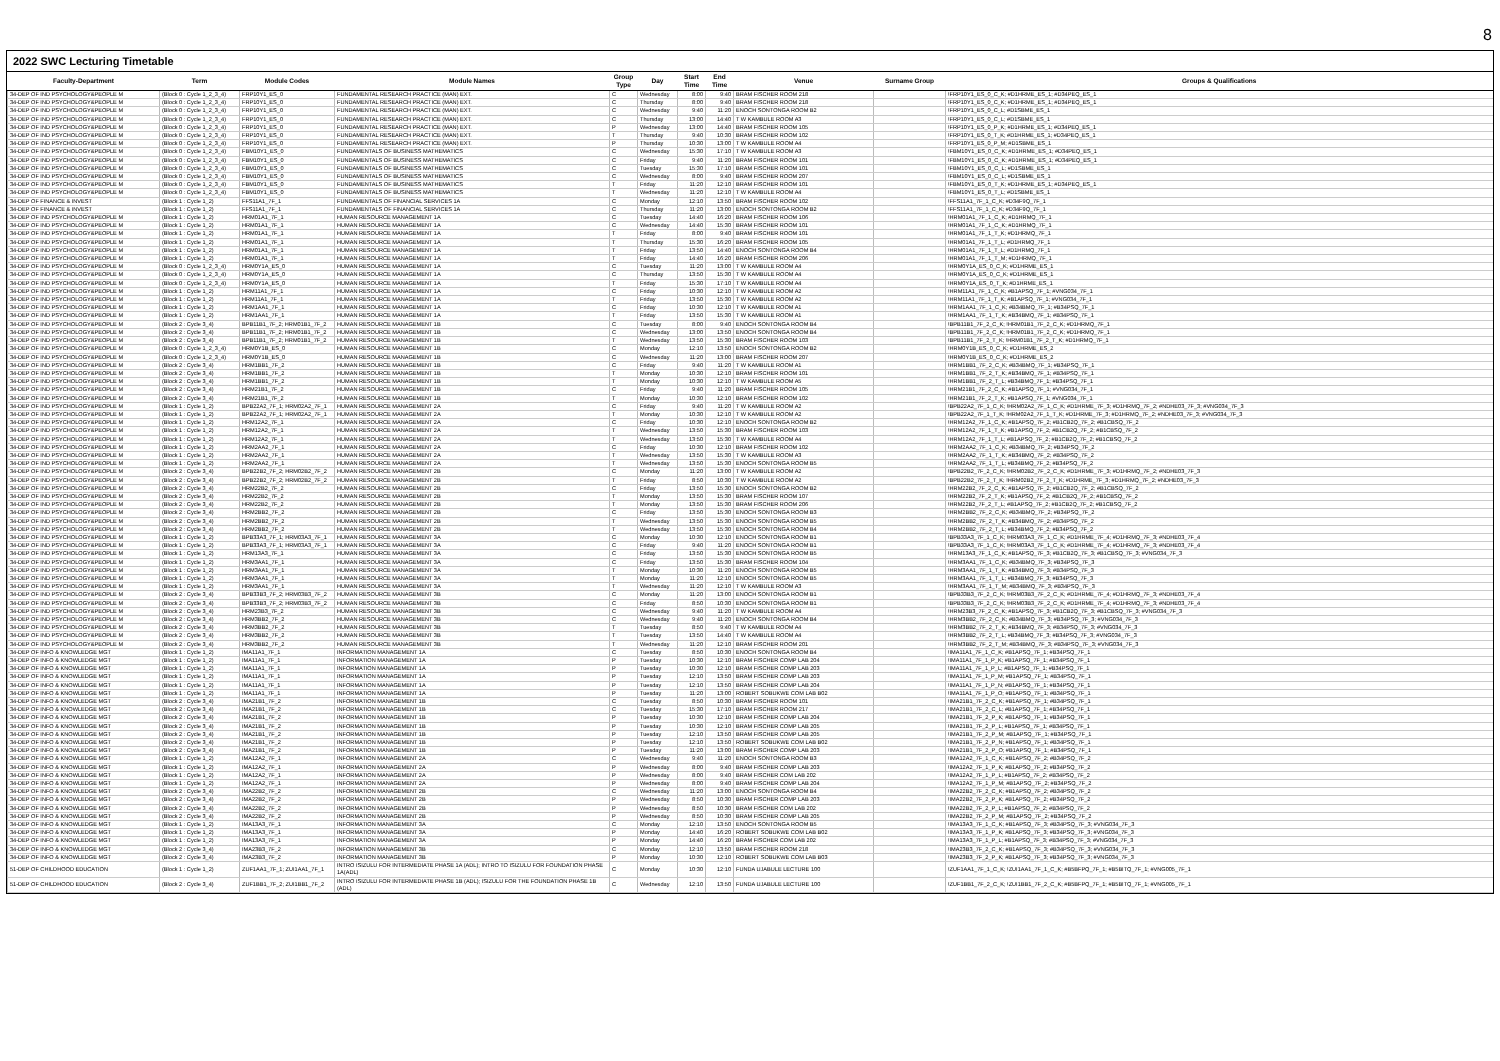8
2022 SWC Lecturing Timetable
| Faculty-Department | Term | Module Codes | Module Names | Group Type | Day | Start Time | End Time | Venue | Surname Group | Groups & Qualifications |
| --- | --- | --- | --- | --- | --- | --- | --- | --- | --- | --- |
| 34-DEP OF IND PSYCHOLOGY&PEOPLE M | (Block 0 : Cycle 1_2_3_4) | FRP10Y1_ES_0 | FUNDAMENTAL RESEARCH PRACTICE (MAN) EXT. | C | Wednesday | 8:00 | 9:40 | BRAM FISCHER ROOM 218 | | !FRP10Y1_ES_0_C_K; #D1HRME_ES_1; #D34PEQ_ES_1 |
| 34-DEP OF IND PSYCHOLOGY&PEOPLE M | (Block 0 : Cycle 1_2_3_4) | FRP10Y1_ES_0 | FUNDAMENTAL RESEARCH PRACTICE (MAN) EXT. | C | Thursday | 8:00 | 9:40 | BRAM FISCHER ROOM 218 | | !FRP10Y1_ES_0_C_K; #D1HRME_ES_1; #D34PEQ_ES_1 |
| 34-DEP OF IND PSYCHOLOGY&PEOPLE M | (Block 0 : Cycle 1_2_3_4) | FRP10Y1_ES_0 | FUNDAMENTAL RESEARCH PRACTICE (MAN) EXT. | C | Wednesday | 9:40 | 11:20 | ENOCH SONTONGA ROOM B2 | | !FRP10Y1_ES_0_C_L; #D1SBME_ES_1 |
| 34-DEP OF IND PSYCHOLOGY&PEOPLE M | (Block 0 : Cycle 1_2_3_4) | FRP10Y1_ES_0 | FUNDAMENTAL RESEARCH PRACTICE (MAN) EXT. | C | Thursday | 13:00 | 14:40 | T W KAMBULE ROOM A3 | | !FRP10Y1_ES_0_C_L; #D1SBME_ES_1 |
| 34-DEP OF IND PSYCHOLOGY&PEOPLE M | (Block 0 : Cycle 1_2_3_4) | FRP10Y1_ES_0 | FUNDAMENTAL RESEARCH PRACTICE (MAN) EXT. | P | Wednesday | 13:00 | 14:40 | BRAM FISCHER ROOM 105 | | !FRP10Y1_ES_0_P_K; #D1HRME_ES_1; #D34PEQ_ES_1 |
| 34-DEP OF IND PSYCHOLOGY&PEOPLE M | (Block 0 : Cycle 1_2_3_4) | FRP10Y1_ES_0 | FUNDAMENTAL RESEARCH PRACTICE (MAN) EXT. | T | Thursday | 9:40 | 10:30 | BRAM FISCHER ROOM 102 | | !FRP10Y1_ES_0_T_K; #D1HRME_ES_1; #D34PEQ_ES_1 |
| 34-DEP OF IND PSYCHOLOGY&PEOPLE M | (Block 0 : Cycle 1_2_3_4) | FRP10Y1_ES_0 | FUNDAMENTAL RESEARCH PRACTICE (MAN) EXT. | P | Thursday | 10:30 | 13:00 | T W KAMBULE ROOM A4 | | !FRP10Y1_ES_0_P_M; #D1SBME_ES_1 |
| 34-DEP OF IND PSYCHOLOGY&PEOPLE M | (Block 0 : Cycle 1_2_3_4) | FBM10Y1_ES_0 | FUNDAMENTALS OF BUSINESS MATHEMATICS | C | Wednesday | 15:30 | 17:10 | T W KAMBULE ROOM A3 | | !FBM10Y1_ES_0_C_K; #D1HRME_ES_1; #D34PEQ_ES_1 |
| 34-DEP OF IND PSYCHOLOGY&PEOPLE M | (Block 0 : Cycle 1_2_3_4) | FBM10Y1_ES_0 | FUNDAMENTALS OF BUSINESS MATHEMATICS | C | Friday | 9:40 | 11:20 | BRAM FISCHER ROOM 101 | | !FBM10Y1_ES_0_C_K; #D1HRME_ES_1; #D34PEQ_ES_1 |
| 34-DEP OF IND PSYCHOLOGY&PEOPLE M | (Block 0 : Cycle 1_2_3_4) | FBM10Y1_ES_0 | FUNDAMENTALS OF BUSINESS MATHEMATICS | C | Tuesday | 15:30 | 17:10 | BRAM FISCHER ROOM 101 | | !FBM10Y1_ES_0_C_L; #D1SBME_ES_1 |
| 34-DEP OF IND PSYCHOLOGY&PEOPLE M | (Block 0 : Cycle 1_2_3_4) | FBM10Y1_ES_0 | FUNDAMENTALS OF BUSINESS MATHEMATICS | C | Wednesday | 8:00 | 9:40 | BRAM FISCHER ROOM 207 | | !FBM10Y1_ES_0_C_L; #D1SBME_ES_1 |
| 34-DEP OF IND PSYCHOLOGY&PEOPLE M | (Block 0 : Cycle 1_2_3_4) | FBM10Y1_ES_0 | FUNDAMENTALS OF BUSINESS MATHEMATICS | T | Friday | 11:20 | 12:10 | BRAM FISCHER ROOM 101 | | !FBM10Y1_ES_0_T_K; #D1HRME_ES_1; #D34PEQ_ES_1 |
| 34-DEP OF IND PSYCHOLOGY&PEOPLE M | (Block 0 : Cycle 1_2_3_4) | FBM10Y1_ES_0 | FUNDAMENTALS OF BUSINESS MATHEMATICS | T | Wednesday | 11:20 | 12:10 | T W KAMBULE ROOM A4 | | !FBM10Y1_ES_0_T_L; #D1SBME_ES_1 |
| 34-DEP OF FINANCE & INVEST | (Block 1 : Cycle 1_2) | FFS11A1_7F_1 | FUNDAMENTALS OF FINANCIAL SERVICES 1A | C | Monday | 12:10 | 13:50 | BRAM FISCHER ROOM 102 | | !FFS11A1_7F_1_C_K; #D34F9Q_7F_1 |
| 34-DEP OF FINANCE & INVEST | (Block 1 : Cycle 1_2) | FFS11A1_7F_1 | FUNDAMENTALS OF FINANCIAL SERVICES 1A | C | Thursday | 11:20 | 13:00 | ENOCH SONTONGA ROOM B2 | | !FFS11A1_7F_1_C_K; #D34F9Q_7F_1 |
| 34-DEP OF IND PSYCHOLOGY&PEOPLE M | (Block 1 : Cycle 1_2) | HRM01A1_7F_1 | HUMAN RESOURCE MANAGEMENT 1A | C | Tuesday | 14:40 | 16:20 | BRAM FISCHER ROOM 106 | | !HRM01A1_7F_1_C_K; #D1HRMQ_7F_1 |
| 34-DEP OF IND PSYCHOLOGY&PEOPLE M | (Block 1 : Cycle 1_2) | HRM01A1_7F_1 | HUMAN RESOURCE MANAGEMENT 1A | C | Wednesday | 14:40 | 15:30 | BRAM FISCHER ROOM 101 | | !HRM01A1_7F_1_C_K; #D1HRMQ_7F_1 |
| 34-DEP OF IND PSYCHOLOGY&PEOPLE M | (Block 1 : Cycle 1_2) | HRM01A1_7F_1 | HUMAN RESOURCE MANAGEMENT 1A | T | Friday | 8:00 | 9:40 | BRAM FISCHER ROOM 101 | | !HRM01A1_7F_1_T_K; #D1HRMQ_7F_1 |
| 34-DEP OF IND PSYCHOLOGY&PEOPLE M | (Block 1 : Cycle 1_2) | HRM01A1_7F_1 | HUMAN RESOURCE MANAGEMENT 1A | T | Thursday | 15:30 | 16:20 | BRAM FISCHER ROOM 105 | | !HRM01A1_7F_1_T_L; #D1HRMQ_7F_1 |
| 34-DEP OF IND PSYCHOLOGY&PEOPLE M | (Block 1 : Cycle 1_2) | HRM01A1_7F_1 | HUMAN RESOURCE MANAGEMENT 1A | T | Friday | 13:50 | 14:40 | ENOCH SONTONGA ROOM B4 | | !HRM01A1_7F_1_T_L; #D1HRMQ_7F_1 |
| 34-DEP OF IND PSYCHOLOGY&PEOPLE M | (Block 1 : Cycle 1_2) | HRM01A1_7F_1 | HUMAN RESOURCE MANAGEMENT 1A | T | Friday | 14:40 | 16:20 | BRAM FISCHER ROOM 206 | | !HRM01A1_7F_1_T_M; #D1HRMQ_7F_1 |
| 34-DEP OF IND PSYCHOLOGY&PEOPLE M | (Block 0 : Cycle 1_2_3_4) | HRM0Y1A_ES_0 | HUMAN RESOURCE MANAGEMENT 1A | C | Tuesday | 11:20 | 13:00 | T W KAMBULE ROOM A4 | | !HRM0Y1A_ES_0_C_K; #D1HRME_ES_1 |
| 34-DEP OF IND PSYCHOLOGY&PEOPLE M | (Block 0 : Cycle 1_2_3_4) | HRM0Y1A_ES_0 | HUMAN RESOURCE MANAGEMENT 1A | C | Thursday | 13:50 | 15:30 | T W KAMBULE ROOM A4 | | !HRM0Y1A_ES_0_C_K; #D1HRME_ES_1 |
| 34-DEP OF IND PSYCHOLOGY&PEOPLE M | (Block 0 : Cycle 1_2_3_4) | HRM0Y1A_ES_0 | HUMAN RESOURCE MANAGEMENT 1A | T | Friday | 15:30 | 17:10 | T W KAMBULE ROOM A4 | | !HRM0Y1A_ES_0_T_K; #D1HRME_ES_1 |
| 34-DEP OF IND PSYCHOLOGY&PEOPLE M | (Block 1 : Cycle 1_2) | HRM11A1_7F_1 | HUMAN RESOURCE MANAGEMENT 1A | C | Friday | 10:30 | 12:10 | T W KAMBULE ROOM A2 | | !HRM11A1_7F_1_C_K; #B1APSQ_7F_1; #VNG034_7F_1 |
| 34-DEP OF IND PSYCHOLOGY&PEOPLE M | (Block 1 : Cycle 1_2) | HRM11A1_7F_1 | HUMAN RESOURCE MANAGEMENT 1A | T | Friday | 13:50 | 15:30 | T W KAMBULE ROOM A2 | | !HRM11A1_7F_1_T_K; #B1APSQ_7F_1; #VNG034_7F_1 |
| 34-DEP OF IND PSYCHOLOGY&PEOPLE M | (Block 1 : Cycle 1_2) | HRM1AA1_7F_1 | HUMAN RESOURCE MANAGEMENT 1A | C | Friday | 10:30 | 12:10 | T W KAMBULE ROOM A1 | | !HRM1AA1_7F_1_C_K; #B34BMQ_7F_1; #B34PSQ_7F_1 |
| 34-DEP OF IND PSYCHOLOGY&PEOPLE M | (Block 1 : Cycle 1_2) | HRM1AA1_7F_1 | HUMAN RESOURCE MANAGEMENT 1A | T | Friday | 13:50 | 15:30 | T W KAMBULE ROOM A1 | | !HRM1AA1_7F_1_T_K; #B34BMQ_7F_1; #B34PSQ_7F_1 |
| 34-DEP OF IND PSYCHOLOGY&PEOPLE M | (Block 2 : Cycle 3_4) | BPB11B1_7F_2; HRM01B1_7F_2 | HUMAN RESOURCE MANAGEMENT 1B | C | Tuesday | 8:00 | 9:40 | ENOCH SONTONGA ROOM B4 | | !BPB11B1_7F_2_C_K; !HRM01B1_7F_2_C_K; #D1HRMQ_7F_1 |
| 34-DEP OF IND PSYCHOLOGY&PEOPLE M | (Block 2 : Cycle 3_4) | BPB11B1_7F_2; HRM01B1_7F_2 | HUMAN RESOURCE MANAGEMENT 1B | C | Wednesday | 13:00 | 13:50 | ENOCH SONTONGA ROOM B4 | | !BPB11B1_7F_2_C_K; !HRM01B1_7F_2_C_K; #D1HRMQ_7F_1 |
| 34-DEP OF IND PSYCHOLOGY&PEOPLE M | (Block 2 : Cycle 3_4) | BPB11B1_7F_2; HRM01B1_7F_2 | HUMAN RESOURCE MANAGEMENT 1B | T | Wednesday | 13:50 | 15:30 | BRAM FISCHER ROOM 103 | | !BPB11B1_7F_2_T_K; !HRM01B1_7F_2_T_K; #D1HRMQ_7F_1 |
| 34-DEP OF IND PSYCHOLOGY&PEOPLE M | (Block 0 : Cycle 1_2_3_4) | HRM0Y1B_ES_0 | HUMAN RESOURCE MANAGEMENT 1B | C | Monday | 12:10 | 13:50 | ENOCH SONTONGA ROOM B2 | | !HRM0Y1B_ES_0_C_K; #D1HRME_ES_2 |
| 34-DEP OF IND PSYCHOLOGY&PEOPLE M | (Block 0 : Cycle 1_2_3_4) | HRM0Y1B_ES_0 | HUMAN RESOURCE MANAGEMENT 1B | C | Wednesday | 11:20 | 13:00 | BRAM FISCHER ROOM 207 | | !HRM0Y1B_ES_0_C_K; #D1HRME_ES_2 |
| 34-DEP OF IND PSYCHOLOGY&PEOPLE M | (Block 2 : Cycle 3_4) | HRM1BB1_7F_2 | HUMAN RESOURCE MANAGEMENT 1B | C | Friday | 9:40 | 11:20 | T W KAMBULE ROOM A1 | | !HRM1BB1_7F_2_C_K; #B34BMQ_7F_1; #B34PSQ_7F_1 |
| 34-DEP OF IND PSYCHOLOGY&PEOPLE M | (Block 2 : Cycle 3_4) | HRM1BB1_7F_2 | HUMAN RESOURCE MANAGEMENT 1B | T | Monday | 10:30 | 12:10 | BRAM FISCHER ROOM 101 | | !HRM1BB1_7F_2_T_K; #B34BMQ_7F_1; #B34PSQ_7F_1 |
| 34-DEP OF IND PSYCHOLOGY&PEOPLE M | (Block 2 : Cycle 3_4) | HRM1BB1_7F_2 | HUMAN RESOURCE MANAGEMENT 1B | T | Monday | 10:30 | 12:10 | T W KAMBULE ROOM A5 | | !HRM1BB1_7F_2_T_L; #B34BMQ_7F_1; #B34PSQ_7F_1 |
| 34-DEP OF IND PSYCHOLOGY&PEOPLE M | (Block 2 : Cycle 3_4) | HRM21B1_7F_2 | HUMAN RESOURCE MANAGEMENT 1B | C | Friday | 9:40 | 11:20 | BRAM FISCHER ROOM 105 | | !HRM21B1_7F_2_C_K; #B1APSQ_7F_1; #VNG034_7F_1 |
| 34-DEP OF IND PSYCHOLOGY&PEOPLE M | (Block 2 : Cycle 3_4) | HRM21B1_7F_2 | HUMAN RESOURCE MANAGEMENT 1B | T | Monday | 10:30 | 12:10 | BRAM FISCHER ROOM 102 | | !HRM21B1_7F_2_T_K; #B1APSQ_7F_1; #VNG034_7F_1 |
| 34-DEP OF IND PSYCHOLOGY&PEOPLE M | (Block 1 : Cycle 1_2) | BPB22A2_7F_1; HRM02A2_7F_1 | HUMAN RESOURCE MANAGEMENT 2A | C | Friday | 9:40 | 11:20 | T W KAMBULE ROOM A2 | | !BPB22A2_7F_1_C_K; !HRM02A2_7F_1_C_K; #D1HRME_7F_3; #D1HRMQ_7F_2; #NDHE03_7F_3; #VNG034_7F_3 |
| 34-DEP OF IND PSYCHOLOGY&PEOPLE M | (Block 1 : Cycle 1_2) | BPB22A2_7F_1; HRM02A2_7F_1 | HUMAN RESOURCE MANAGEMENT 2A | T | Monday | 10:30 | 12:10 | T W KAMBULE ROOM A2 | | !BPB22A2_7F_1_T_K; !HRM02A2_7F_1_T_K; #D1HRME_7F_3; #D1HRMQ_7F_2; #NDHE03_7F_3; #VNG034_7F_3 |
| 34-DEP OF IND PSYCHOLOGY&PEOPLE M | (Block 1 : Cycle 1_2) | HRM12A2_7F_1 | HUMAN RESOURCE MANAGEMENT 2A | C | Friday | 10:30 | 12:10 | ENOCH SONTONGA ROOM B2 | | !HRM12A2_7F_1_C_K; #B1APSQ_7F_2; #B1CB2Q_7F_2; #B1CBSQ_7F_2 |
| 34-DEP OF IND PSYCHOLOGY&PEOPLE M | (Block 1 : Cycle 1_2) | HRM12A2_7F_1 | HUMAN RESOURCE MANAGEMENT 2A | T | Wednesday | 13:50 | 15:30 | BRAM FISCHER ROOM 103 | | !HRM12A2_7F_1_T_K; #B1APSQ_7F_2; #B1CB2Q_7F_2; #B1CBSQ_7F_2 |
| 34-DEP OF IND PSYCHOLOGY&PEOPLE M | (Block 1 : Cycle 1_2) | HRM12A2_7F_1 | HUMAN RESOURCE MANAGEMENT 2A | T | Wednesday | 13:50 | 15:30 | T W KAMBULE ROOM A4 | | !HRM12A2_7F_1_T_L; #B1APSQ_7F_2; #B1CB2Q_7F_2; #B1CBSQ_7F_2 |
| 34-DEP OF IND PSYCHOLOGY&PEOPLE M | (Block 1 : Cycle 1_2) | HRM2AA2_7F_1 | HUMAN RESOURCE MANAGEMENT 2A | C | Friday | 10:30 | 12:10 | BRAM FISCHER ROOM 102 | | !HRM2AA2_7F_1_C_K; #B34BMQ_7F_2; #B34PSQ_7F_2 |
| 34-DEP OF IND PSYCHOLOGY&PEOPLE M | (Block 1 : Cycle 1_2) | HRM2AA2_7F_1 | HUMAN RESOURCE MANAGEMENT 2A | T | Wednesday | 13:50 | 15:30 | T W KAMBULE ROOM A3 | | !HRM2AA2_7F_1_T_K; #B34BMQ_7F_2; #B34PSQ_7F_2 |
| 34-DEP OF IND PSYCHOLOGY&PEOPLE M | (Block 1 : Cycle 1_2) | HRM2AA2_7F_1 | HUMAN RESOURCE MANAGEMENT 2A | T | Wednesday | 13:50 | 15:30 | ENOCH SONTONGA ROOM B5 | | !HRM2AA2_7F_1_T_L; #B34BMQ_7F_2; #B34PSQ_7F_2 |
| 34-DEP OF IND PSYCHOLOGY&PEOPLE M | (Block 2 : Cycle 3_4) | BPB22B2_7F_2; HRM02B2_7F_2 | HUMAN RESOURCE MANAGEMENT 2B | C | Monday | 11:20 | 13:00 | T W KAMBULE ROOM A2 | | !BPB22B2_7F_2_C_K; !HRM02B2_7F_2_C_K; #D1HRME_7F_3; #D1HRMQ_7F_2; #NDHE03_7F_3 |
| 34-DEP OF IND PSYCHOLOGY&PEOPLE M | (Block 2 : Cycle 3_4) | BPB22B2_7F_2; HRM02B2_7F_2 | HUMAN RESOURCE MANAGEMENT 2B | T | Friday | 8:50 | 10:30 | T W KAMBULE ROOM A2 | | !BPB22B2_7F_2_T_K; !HRM02B2_7F_2_T_K; #D1HRME_7F_3; #D1HRMQ_7F_2; #NDHE03_7F_3 |
| 34-DEP OF IND PSYCHOLOGY&PEOPLE M | (Block 2 : Cycle 3_4) | HRM22B2_7F_2 | HUMAN RESOURCE MANAGEMENT 2B | C | Friday | 13:50 | 15:30 | ENOCH SONTONGA ROOM B2 | | !HRM22B2_7F_2_C_K; #B1APSQ_7F_2; #B1CB2Q_7F_2; #B1CBSQ_7F_2 |
| 34-DEP OF IND PSYCHOLOGY&PEOPLE M | (Block 2 : Cycle 3_4) | HRM22B2_7F_2 | HUMAN RESOURCE MANAGEMENT 2B | T | Monday | 13:50 | 15:30 | BRAM FISCHER ROOM 107 | | !HRM22B2_7F_2_T_K; #B1APSQ_7F_2; #B1CB2Q_7F_2; #B1CBSQ_7F_2 |
| 34-DEP OF IND PSYCHOLOGY&PEOPLE M | (Block 2 : Cycle 3_4) | HRM22B2_7F_2 | HUMAN RESOURCE MANAGEMENT 2B | T | Monday | 13:50 | 15:30 | BRAM FISCHER ROOM 206 | | !HRM22B2_7F_2_T_L; #B1APSQ_7F_2; #B1CB2Q_7F_2; #B1CBSQ_7F_2 |
| 34-DEP OF IND PSYCHOLOGY&PEOPLE M | (Block 2 : Cycle 3_4) | HRM2BB2_7F_2 | HUMAN RESOURCE MANAGEMENT 2B | C | Friday | 13:50 | 15:30 | ENOCH SONTONGA ROOM B3 | | !HRM2BB2_7F_2_C_K; #B34BMQ_7F_2; #B34PSQ_7F_2 |
| 34-DEP OF IND PSYCHOLOGY&PEOPLE M | (Block 2 : Cycle 3_4) | HRM2BB2_7F_2 | HUMAN RESOURCE MANAGEMENT 2B | T | Wednesday | 13:50 | 15:30 | ENOCH SONTONGA ROOM B5 | | !HRM2BB2_7F_2_T_K; #B34BMQ_7F_2; #B34PSQ_7F_2 |
| 34-DEP OF IND PSYCHOLOGY&PEOPLE M | (Block 2 : Cycle 3_4) | HRM2BB2_7F_2 | HUMAN RESOURCE MANAGEMENT 2B | T | Wednesday | 13:50 | 15:30 | ENOCH SONTONGA ROOM B4 | | !HRM2BB2_7F_2_T_L; #B34BMQ_7F_2; #B34PSQ_7F_2 |
| 34-DEP OF IND PSYCHOLOGY&PEOPLE M | (Block 1 : Cycle 1_2) | BPB33A3_7F_1; HRM03A3_7F_1 | HUMAN RESOURCE MANAGEMENT 3A | C | Monday | 10:30 | 12:10 | ENOCH SONTONGA ROOM B1 | | !BPB33A3_7F_1_C_K; !HRM03A3_7F_1_C_K; #D1HRME_7F_4; #D1HRMQ_7F_3; #NDHE03_7F_4 |
| 34-DEP OF IND PSYCHOLOGY&PEOPLE M | (Block 1 : Cycle 1_2) | BPB33A3_7F_1; HRM03A3_7F_1 | HUMAN RESOURCE MANAGEMENT 3A | C | Friday | 9:40 | 11:20 | ENOCH SONTONGA ROOM B1 | | !BPB33A3_7F_1_C_K; !HRM03A3_7F_1_C_K; #D1HRME_7F_4; #D1HRMQ_7F_3; #NDHE03_7F_4 |
| 34-DEP OF IND PSYCHOLOGY&PEOPLE M | (Block 1 : Cycle 1_2) | HRM13A3_7F_1 | HUMAN RESOURCE MANAGEMENT 3A | C | Friday | 13:50 | 15:30 | ENOCH SONTONGA ROOM B5 | | !HRM13A3_7F_1_C_K; #B1APSQ_7F_3; #B1CB2Q_7F_3; #B1CBSQ_7F_3; #VNG034_7F_3 |
| 34-DEP OF IND PSYCHOLOGY&PEOPLE M | (Block 1 : Cycle 1_2) | HRM3AA1_7F_1 | HUMAN RESOURCE MANAGEMENT 3A | C | Friday | 13:50 | 15:30 | BRAM FISCHER ROOM 104 | | !HRM3AA1_7F_1_C_K; #B34BMQ_7F_3; #B34PSQ_7F_3 |
| 34-DEP OF IND PSYCHOLOGY&PEOPLE M | (Block 1 : Cycle 1_2) | HRM3AA1_7F_1 | HUMAN RESOURCE MANAGEMENT 3A | T | Monday | 10:30 | 11:20 | ENOCH SONTONGA ROOM B5 | | !HRM3AA1_7F_1_T_K; #B34BMQ_7F_3; #B34PSQ_7F_3 |
| 34-DEP OF IND PSYCHOLOGY&PEOPLE M | (Block 1 : Cycle 1_2) | HRM3AA1_7F_1 | HUMAN RESOURCE MANAGEMENT 3A | T | Monday | 11:20 | 12:10 | ENOCH SONTONGA ROOM B5 | | !HRM3AA1_7F_1_T_L; #B34BMQ_7F_3; #B34PSQ_7F_3 |
| 34-DEP OF IND PSYCHOLOGY&PEOPLE M | (Block 1 : Cycle 1_2) | HRM3AA1_7F_1 | HUMAN RESOURCE MANAGEMENT 3A | T | Wednesday | 11:20 | 12:10 | T W KAMBULE ROOM A3 | | !HRM3AA1_7F_1_T_M; #B34BMQ_7F_3; #B34PSQ_7F_3 |
| 34-DEP OF IND PSYCHOLOGY&PEOPLE M | (Block 2 : Cycle 3_4) | BPB33B3_7F_2; HRM03B3_7F_2 | HUMAN RESOURCE MANAGEMENT 3B | C | Monday | 11:20 | 13:00 | ENOCH SONTONGA ROOM B1 | | !BPB33B3_7F_2_C_K; !HRM03B3_7F_2_C_K; #D1HRME_7F_4; #D1HRMQ_7F_3; #NDHE03_7F_4 |
| 34-DEP OF IND PSYCHOLOGY&PEOPLE M | (Block 2 : Cycle 3_4) | BPB33B3_7F_2; HRM03B3_7F_2 | HUMAN RESOURCE MANAGEMENT 3B | C | Friday | 8:50 | 10:30 | ENOCH SONTONGA ROOM B1 | | !BPB33B3_7F_2_C_K; !HRM03B3_7F_2_C_K; #D1HRME_7F_4; #D1HRMQ_7F_3; #NDHE03_7F_4 |
| 34-DEP OF IND PSYCHOLOGY&PEOPLE M | (Block 2 : Cycle 3_4) | HRM23B3_7F_2 | HUMAN RESOURCE MANAGEMENT 3B | C | Wednesday | 9:40 | 11:20 | T W KAMBULE ROOM A4 | | !HRM23B3_7F_2_C_K; #B1APSQ_7F_3; #B1CB2Q_7F_3; #B1CBSQ_7F_3; #VNG034_7F_3 |
| 34-DEP OF IND PSYCHOLOGY&PEOPLE M | (Block 2 : Cycle 3_4) | HRM3BB2_7F_2 | HUMAN RESOURCE MANAGEMENT 3B | C | Wednesday | 9:40 | 11:20 | ENOCH SONTONGA ROOM B4 | | !HRM3BB2_7F_2_C_K; #B34BMQ_7F_3; #B34PSQ_7F_3; #VNG034_7F_3 |
| 34-DEP OF IND PSYCHOLOGY&PEOPLE M | (Block 2 : Cycle 3_4) | HRM3BB2_7F_2 | HUMAN RESOURCE MANAGEMENT 3B | T | Tuesday | 8:50 | 9:40 | T W KAMBULE ROOM A4 | | !HRM3BB2_7F_2_T_K; #B34BMQ_7F_3; #B34PSQ_7F_3; #VNG034_7F_3 |
| 34-DEP OF IND PSYCHOLOGY&PEOPLE M | (Block 2 : Cycle 3_4) | HRM3BB2_7F_2 | HUMAN RESOURCE MANAGEMENT 3B | T | Tuesday | 13:50 | 14:40 | T W KAMBULE ROOM A4 | | !HRM3BB2_7F_2_T_L; #B34BMQ_7F_3; #B34PSQ_7F_3; #VNG034_7F_3 |
| 34-DEP OF IND PSYCHOLOGY&PEOPLE M | (Block 2 : Cycle 3_4) | HRM3BB2_7F_2 | HUMAN RESOURCE MANAGEMENT 3B | T | Wednesday | 11:20 | 12:10 | BRAM FISCHER ROOM 201 | | !HRM3BB2_7F_2_T_M; #B34BMQ_7F_3; #B34PSQ_7F_3; #VNG034_7F_3 |
| 34-DEP OF INFO & KNOWLEDGE MGT | (Block 1 : Cycle 1_2) | IMA11A1_7F_1 | INFORMATION MANAGEMENT 1A | C | Tuesday | 8:50 | 10:30 | ENOCH SONTONGA ROOM B4 | | !IMA11A1_7F_1_C_K; #B1APSQ_7F_1; #B34PSQ_7F_1 |
| 34-DEP OF INFO & KNOWLEDGE MGT | (Block 1 : Cycle 1_2) | IMA11A1_7F_1 | INFORMATION MANAGEMENT 1A | P | Tuesday | 10:30 | 12:10 | BRAM FISCHER COMP LAB 204 | | !IMA11A1_7F_1_P_K; #B1APSQ_7F_1; #B34PSQ_7F_1 |
| 34-DEP OF INFO & KNOWLEDGE MGT | (Block 1 : Cycle 1_2) | IMA11A1_7F_1 | INFORMATION MANAGEMENT 1A | P | Tuesday | 10:30 | 12:10 | BRAM FISCHER COMP LAB 203 | | !IMA11A1_7F_1_P_L; #B1APSQ_7F_1; #B34PSQ_7F_1 |
| 34-DEP OF INFO & KNOWLEDGE MGT | (Block 1 : Cycle 1_2) | IMA11A1_7F_1 | INFORMATION MANAGEMENT 1A | P | Tuesday | 12:10 | 13:50 | BRAM FISCHER COMP LAB 203 | | !IMA11A1_7F_1_P_M; #B1APSQ_7F_1; #B34PSQ_7F_1 |
| 34-DEP OF INFO & KNOWLEDGE MGT | (Block 1 : Cycle 1_2) | IMA11A1_7F_1 | INFORMATION MANAGEMENT 1A | P | Tuesday | 12:10 | 13:50 | BRAM FISCHER COMP LAB 204 | | !IMA11A1_7F_1_P_N; #B1APSQ_7F_1; #B34PSQ_7F_1 |
| 34-DEP OF INFO & KNOWLEDGE MGT | (Block 1 : Cycle 1_2) | IMA11A1_7F_1 | INFORMATION MANAGEMENT 1A | P | Tuesday | 11:20 | 13:00 | ROBERT SOBUKWE COM LAB B02 | | !IMA11A1_7F_1_P_O; #B1APSQ_7F_1; #B34PSQ_7F_1 |
| 34-DEP OF INFO & KNOWLEDGE MGT | (Block 2 : Cycle 3_4) | IMA21B1_7F_2 | INFORMATION MANAGEMENT 1B | C | Tuesday | 8:50 | 10:30 | BRAM FISCHER ROOM 101 | | !IMA21B1_7F_2_C_K; #B1APSQ_7F_1; #B34PSQ_7F_1 |
| 34-DEP OF INFO & KNOWLEDGE MGT | (Block 2 : Cycle 3_4) | IMA21B1_7F_2 | INFORMATION MANAGEMENT 1B | C | Tuesday | 15:30 | 17:10 | BRAM FISCHER ROOM 217 | | !IMA21B1_7F_2_C_L; #B1APSQ_7F_1; #B34PSQ_7F_1 |
| 34-DEP OF INFO & KNOWLEDGE MGT | (Block 2 : Cycle 3_4) | IMA21B1_7F_2 | INFORMATION MANAGEMENT 1B | P | Tuesday | 10:30 | 12:10 | BRAM FISCHER COMP LAB 204 | | !IMA21B1_7F_2_P_K; #B1APSQ_7F_1; #B34PSQ_7F_1 |
| 34-DEP OF INFO & KNOWLEDGE MGT | (Block 2 : Cycle 3_4) | IMA21B1_7F_2 | INFORMATION MANAGEMENT 1B | P | Tuesday | 10:30 | 12:10 | BRAM FISCHER COMP LAB 205 | | !IMA21B1_7F_2_P_L; #B1APSQ_7F_1; #B34PSQ_7F_1 |
| 34-DEP OF INFO & KNOWLEDGE MGT | (Block 2 : Cycle 3_4) | IMA21B1_7F_2 | INFORMATION MANAGEMENT 1B | P | Tuesday | 12:10 | 13:50 | BRAM FISCHER COMP LAB 205 | | !IMA21B1_7F_2_P_M; #B1APSQ_7F_1; #B34PSQ_7F_1 |
| 34-DEP OF INFO & KNOWLEDGE MGT | (Block 2 : Cycle 3_4) | IMA21B1_7F_2 | INFORMATION MANAGEMENT 1B | P | Tuesday | 12:10 | 13:50 | ROBERT SOBUKWE COM LAB B02 | | !IMA21B1_7F_2_P_N; #B1APSQ_7F_1; #B34PSQ_7F_1 |
| 34-DEP OF INFO & KNOWLEDGE MGT | (Block 2 : Cycle 3_4) | IMA21B1_7F_2 | INFORMATION MANAGEMENT 1B | P | Tuesday | 11:20 | 13:00 | BRAM FISCHER COMP LAB 203 | | !IMA21B1_7F_2_P_O; #B1APSQ_7F_1; #B34PSQ_7F_1 |
| 34-DEP OF INFO & KNOWLEDGE MGT | (Block 1 : Cycle 1_2) | IMA12A2_7F_1 | INFORMATION MANAGEMENT 2A | C | Wednesday | 9:40 | 11:20 | ENOCH SONTONGA ROOM B3 | | !IMA12A2_7F_1_C_K; #B1APSQ_7F_2; #B34PSQ_7F_2 |
| 34-DEP OF INFO & KNOWLEDGE MGT | (Block 1 : Cycle 1_2) | IMA12A2_7F_1 | INFORMATION MANAGEMENT 2A | P | Wednesday | 8:00 | 9:40 | BRAM FISCHER COMP LAB 203 | | !IMA12A2_7F_1_P_K; #B1APSQ_7F_2; #B34PSQ_7F_2 |
| 34-DEP OF INFO & KNOWLEDGE MGT | (Block 1 : Cycle 1_2) | IMA12A2_7F_1 | INFORMATION MANAGEMENT 2A | P | Wednesday | 8:00 | 9:40 | BRAM FISCHER COM LAB 202 | | !IMA12A2_7F_1_P_L; #B1APSQ_7F_2; #B34PSQ_7F_2 |
| 34-DEP OF INFO & KNOWLEDGE MGT | (Block 1 : Cycle 1_2) | IMA12A2_7F_1 | INFORMATION MANAGEMENT 2A | P | Wednesday | 8:00 | 9:40 | BRAM FISCHER COMP LAB 204 | | !IMA12A2_7F_1_P_M; #B1APSQ_7F_2; #B34PSQ_7F_2 |
| 34-DEP OF INFO & KNOWLEDGE MGT | (Block 2 : Cycle 3_4) | IMA22B2_7F_2 | INFORMATION MANAGEMENT 2B | C | Wednesday | 11:20 | 13:00 | ENOCH SONTONGA ROOM B4 | | !IMA22B2_7F_2_C_K; #B1APSQ_7F_2; #B34PSQ_7F_2 |
| 34-DEP OF INFO & KNOWLEDGE MGT | (Block 2 : Cycle 3_4) | IMA22B2_7F_2 | INFORMATION MANAGEMENT 2B | P | Wednesday | 8:50 | 10:30 | BRAM FISCHER COMP LAB 203 | | !IMA22B2_7F_2_P_K; #B1APSQ_7F_2; #B34PSQ_7F_2 |
| 34-DEP OF INFO & KNOWLEDGE MGT | (Block 2 : Cycle 3_4) | IMA22B2_7F_2 | INFORMATION MANAGEMENT 2B | P | Wednesday | 8:50 | 10:30 | BRAM FISCHER COM LAB 202 | | !IMA22B2_7F_2_P_L; #B1APSQ_7F_2; #B34PSQ_7F_2 |
| 34-DEP OF INFO & KNOWLEDGE MGT | (Block 2 : Cycle 3_4) | IMA22B2_7F_2 | INFORMATION MANAGEMENT 2B | P | Wednesday | 8:50 | 10:30 | BRAM FISCHER COMP LAB 205 | | !IMA22B2_7F_2_P_M; #B1APSQ_7F_2; #B34PSQ_7F_2 |
| 34-DEP OF INFO & KNOWLEDGE MGT | (Block 1 : Cycle 1_2) | IMA13A3_7F_1 | INFORMATION MANAGEMENT 3A | C | Monday | 12:10 | 13:50 | ENOCH SONTONGA ROOM B5 | | !IMA13A3_7F_1_C_K; #B1APSQ_7F_3; #B34PSQ_7F_3; #VNG034_7F_3 |
| 34-DEP OF INFO & KNOWLEDGE MGT | (Block 1 : Cycle 1_2) | IMA13A3_7F_1 | INFORMATION MANAGEMENT 3A | P | Monday | 14:40 | 16:20 | ROBERT SOBUKWE COM LAB B02 | | !IMA13A3_7F_1_P_K; #B1APSQ_7F_3; #B34PSQ_7F_3; #VNG034_7F_3 |
| 34-DEP OF INFO & KNOWLEDGE MGT | (Block 1 : Cycle 1_2) | IMA13A3_7F_1 | INFORMATION MANAGEMENT 3A | P | Monday | 14:40 | 16:20 | BRAM FISCHER COM LAB 202 | | !IMA13A3_7F_1_P_L; #B1APSQ_7F_3; #B34PSQ_7F_3; #VNG034_7F_3 |
| 34-DEP OF INFO & KNOWLEDGE MGT | (Block 2 : Cycle 3_4) | IMA23B3_7F_2 | INFORMATION MANAGEMENT 3B | C | Monday | 12:10 | 13:50 | BRAM FISCHER ROOM 218 | | !IMA23B3_7F_2_C_K; #B1APSQ_7F_3; #B34PSQ_7F_3; #VNG034_7F_3 |
| 34-DEP OF INFO & KNOWLEDGE MGT | (Block 2 : Cycle 3_4) | IMA23B3_7F_2 | INFORMATION MANAGEMENT 3B | P | Monday | 10:30 | 12:10 | ROBERT SOBUKWE COM LAB B03 | | !IMA23B3_7F_2_P_K; #B1APSQ_7F_3; #B34PSQ_7F_3; #VNG034_7F_3 |
| 51-DEP OF CHILDHOOD EDUCATION | (Block 1 : Cycle 1_2) | ZUF1AA1_7F_1; ZUI1AA1_7F_1 | INTRO ISIZULU FOR INTERMEDIATE PHASE 1A (ADL); INTRO TO ISIZULU FOR FOUNDATION PHASE 1A(ADL) | C | Monday | 10:30 | 12:10 | FUNDA UJABULE LECTURE 100 | | !ZUF1AA1_7F_1_C_K; !ZUI1AA1_7F_1_C_K; #B5BFPQ_7F_1; #B5BITQ_7F_1; #VNG005_7F_1 |
| 51-DEP OF CHILDHOOD EDUCATION | (Block 2 : Cycle 3_4) | ZUF1BB1_7F_2; ZUI1BB1_7F_2 | INTRO ISIZULU FOR INTERMEDIATE PHASE 1B (ADL); ISIZULU FOR THE FOUNDATION PHASE 1B (ADL) | C | Wednesday | 12:10 | 13:50 | FUNDA UJABULE LECTURE 100 | | !ZUF1BB1_7F_2_C_K; !ZUI1BB1_7F_2_C_K; #B5BFPQ_7F_1; #B5BITQ_7F_1; #VNG005_7F_1 |